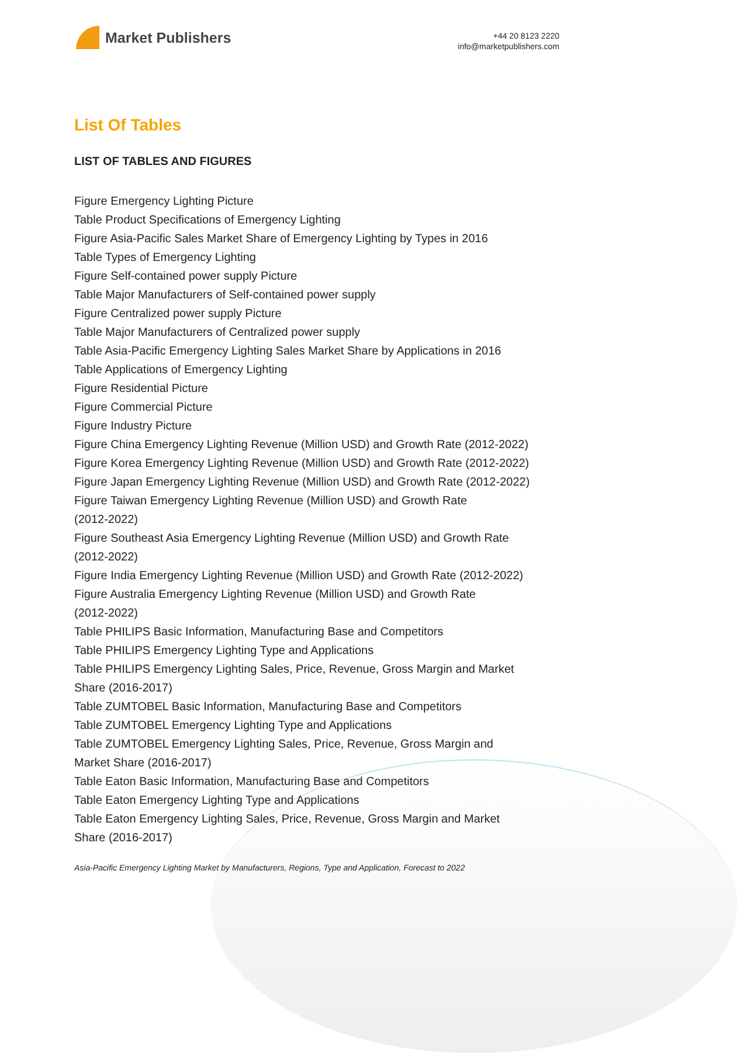Market Publishers
+44 20 8123 2220
info@marketpublishers.com
List Of Tables
LIST OF TABLES AND FIGURES
Figure Emergency Lighting Picture
Table Product Specifications of Emergency Lighting
Figure Asia-Pacific Sales Market Share of Emergency Lighting by Types in 2016
Table Types of Emergency Lighting
Figure Self-contained power supply Picture
Table Major Manufacturers of Self-contained power supply
Figure Centralized power supply Picture
Table Major Manufacturers of Centralized power supply
Table Asia-Pacific Emergency Lighting Sales Market Share by Applications in 2016
Table Applications of Emergency Lighting
Figure Residential Picture
Figure Commercial Picture
Figure Industry Picture
Figure China Emergency Lighting Revenue (Million USD) and Growth Rate (2012-2022)
Figure Korea Emergency Lighting Revenue (Million USD) and Growth Rate (2012-2022)
Figure Japan Emergency Lighting Revenue (Million USD) and Growth Rate (2012-2022)
Figure Taiwan Emergency Lighting Revenue (Million USD) and Growth Rate
(2012-2022)
Figure Southeast Asia Emergency Lighting Revenue (Million USD) and Growth Rate
(2012-2022)
Figure India Emergency Lighting Revenue (Million USD) and Growth Rate (2012-2022)
Figure Australia Emergency Lighting Revenue (Million USD) and Growth Rate
(2012-2022)
Table PHILIPS Basic Information, Manufacturing Base and Competitors
Table PHILIPS Emergency Lighting Type and Applications
Table PHILIPS Emergency Lighting Sales, Price, Revenue, Gross Margin and Market
Share (2016-2017)
Table ZUMTOBEL Basic Information, Manufacturing Base and Competitors
Table ZUMTOBEL Emergency Lighting Type and Applications
Table ZUMTOBEL Emergency Lighting Sales, Price, Revenue, Gross Margin and
Market Share (2016-2017)
Table Eaton Basic Information, Manufacturing Base and Competitors
Table Eaton Emergency Lighting Type and Applications
Table Eaton Emergency Lighting Sales, Price, Revenue, Gross Margin and Market
Share (2016-2017)
Asia-Pacific Emergency Lighting Market by Manufacturers, Regions, Type and Application, Forecast to 2022